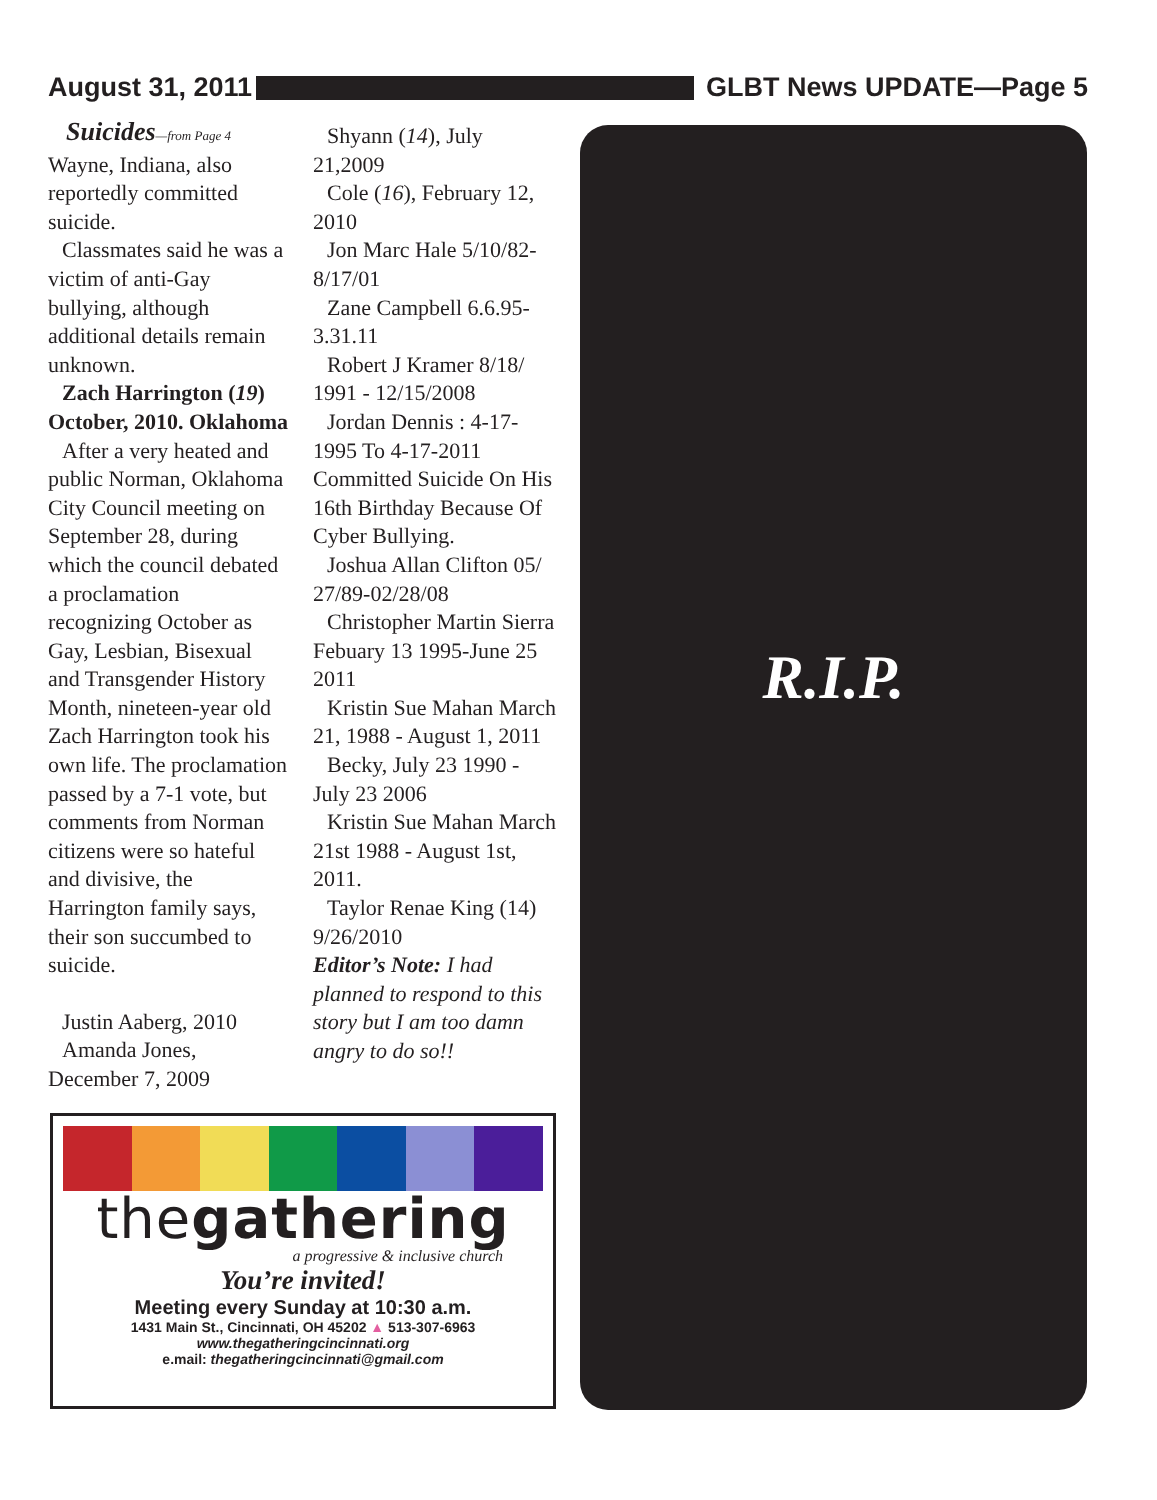August 31, 2011 GLBT News UPDATE—Page 5
Suicides—from Page 4
Wayne, Indiana, also reportedly committed suicide.
Classmates said he was a victim of anti-Gay bullying, although additional details remain unknown.
Zach Harrington (19) October, 2010. Oklahoma
After a very heated and public Norman, Oklahoma City Council meeting on September 28, during which the council debated a proclamation recognizing October as Gay, Lesbian, Bisexual and Transgender History Month, nineteen-year old Zach Harrington took his own life. The proclamation passed by a 7-1 vote, but comments from Norman citizens were so hateful and divisive, the Harrington family says, their son succumbed to suicide.
Justin Aaberg, 2010
Amanda Jones, December 7, 2009
Shyann (14), July 21,2009
Cole (16), February 12, 2010
Jon Marc Hale 5/10/82-8/17/01
Zane Campbell 6.6.95-3.31.11
Robert J Kramer 8/18/ 1991 - 12/15/2008
Jordan Dennis : 4-17-1995 To 4-17-2011 Committed Suicide On His 16th Birthday Because Of Cyber Bullying.
Joshua Allan Clifton 05/ 27/89-02/28/08
Christopher Martin Sierra Febuary 13 1995-June 25 2011
Kristin Sue Mahan March 21, 1988 - August 1, 2011
Becky, July 23 1990 - July 23 2006
Kristin Sue Mahan March 21st 1988 - August 1st, 2011.
Taylor Renae King (14) 9/26/2010
Editor’s Note: I had planned to respond to this story but I am too damn angry to do so!!
R.I.P.
thegathering
a progressive & inclusive church
You’re invited!
Meeting every Sunday at 10:30 a.m.
1431 Main St., Cincinnati, OH 45202 ▲ 513-307-6963
www.thegatheringcincinnati.org
e.mail: thegatheringcincinnati@gmail.com